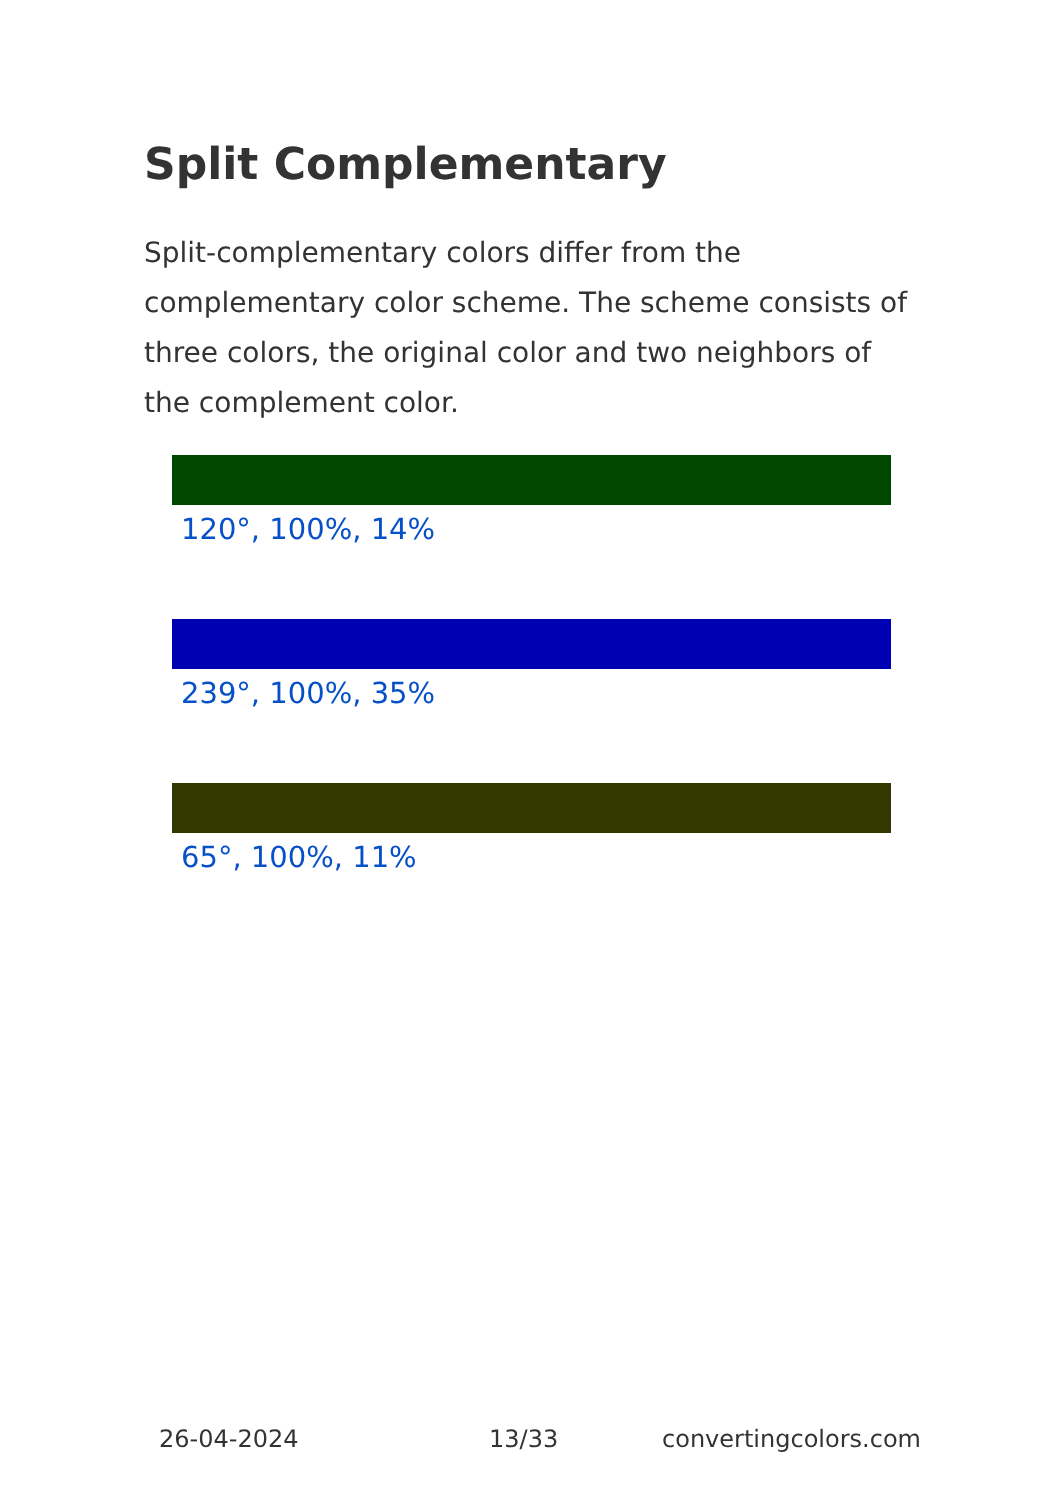Split Complementary
Split-complementary colors differ from the complementary color scheme. The scheme consists of three colors, the original color and two neighbors of the complement color.
120°, 100%, 14%
239°, 100%, 35%
65°, 100%, 11%
26-04-2024 13/33 convertingcolors.com